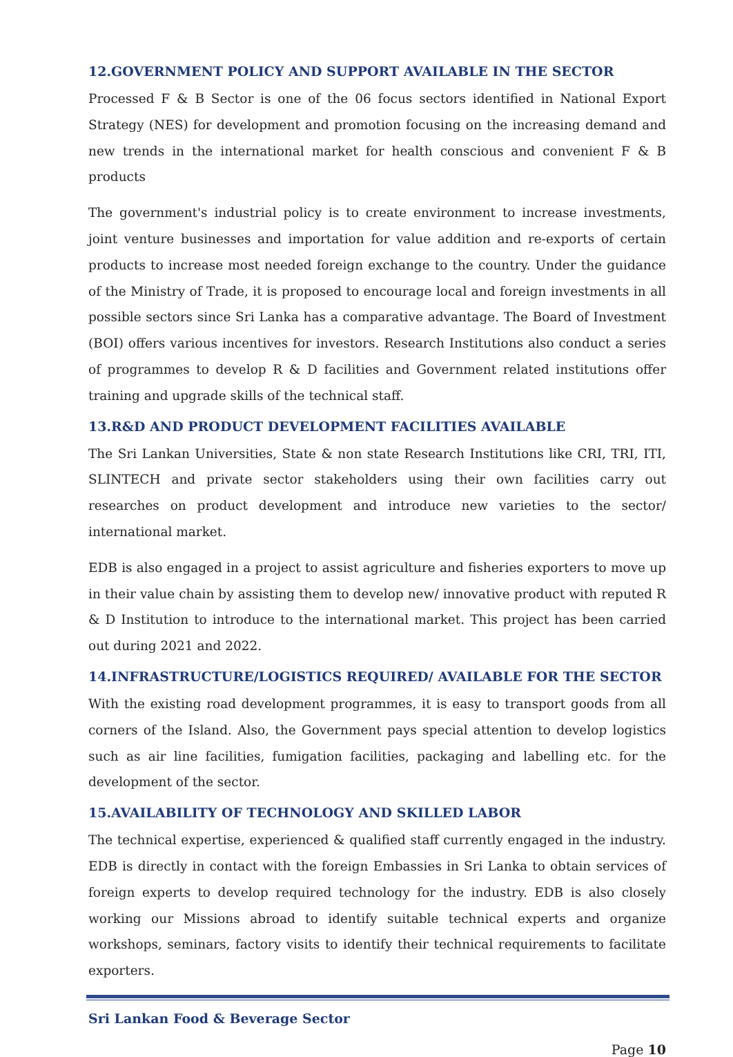12.GOVERNMENT POLICY AND SUPPORT AVAILABLE IN THE SECTOR
Processed F & B Sector is one of the 06 focus sectors identified in National Export Strategy (NES) for development and promotion focusing on the increasing demand and new trends in the international market for health conscious and convenient F & B products
The government's industrial policy is to create environment to increase investments, joint venture businesses and importation for value addition and re-exports of certain products to increase most needed foreign exchange to the country. Under the guidance of the Ministry of Trade, it is proposed to encourage local and foreign investments in all possible sectors since Sri Lanka has a comparative advantage. The Board of Investment (BOI) offers various incentives for investors. Research Institutions also conduct a series of programmes to develop R & D facilities and Government related institutions offer training and upgrade skills of the technical staff.
13.R&D AND PRODUCT DEVELOPMENT FACILITIES AVAILABLE
The Sri Lankan Universities, State & non state Research Institutions like CRI, TRI, ITI, SLINTECH and private sector stakeholders using their own facilities carry out researches on product development and introduce new varieties to the sector/ international market.
EDB is also engaged in a project to assist agriculture and fisheries exporters to move up in their value chain by assisting them to develop new/ innovative product with reputed R & D Institution to introduce to the international market. This project has been carried out during 2021 and 2022.
14.INFRASTRUCTURE/LOGISTICS REQUIRED/ AVAILABLE FOR THE SECTOR
With the existing road development programmes, it is easy to transport goods from all corners of the Island. Also, the Government pays special attention to develop logistics such as air line facilities, fumigation facilities, packaging and labelling etc. for the development of the sector.
15.AVAILABILITY OF TECHNOLOGY AND SKILLED LABOR
The technical expertise, experienced & qualified staff currently engaged in the industry. EDB is directly in contact with the foreign Embassies in Sri Lanka to obtain services of foreign experts to develop required technology for the industry. EDB is also closely working our Missions abroad to identify suitable technical experts and organize workshops, seminars, factory visits to identify their technical requirements to facilitate exporters.
Sri Lankan Food & Beverage Sector
Page 10